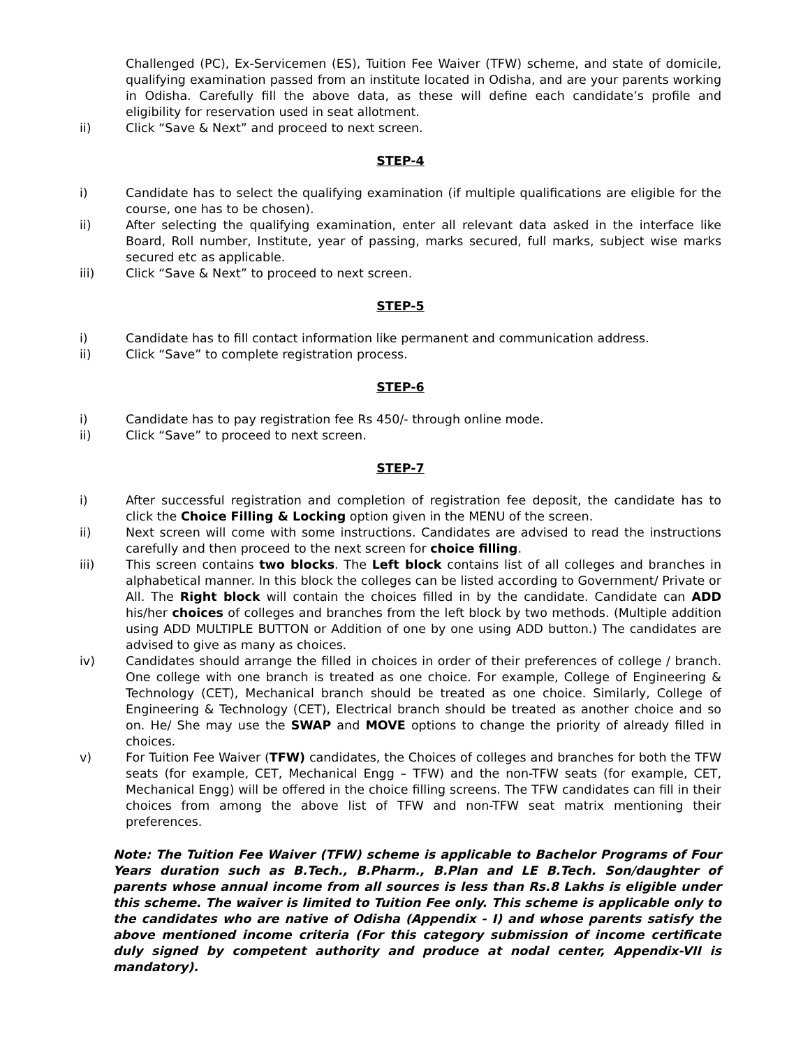Challenged (PC), Ex-Servicemen (ES), Tuition Fee Waiver (TFW) scheme, and state of domicile, qualifying examination passed from an institute located in Odisha, and are your parents working in Odisha. Carefully fill the above data, as these will define each candidate’s profile and eligibility for reservation used in seat allotment.
ii) Click “Save & Next” and proceed to next screen.
STEP-4
i) Candidate has to select the qualifying examination (if multiple qualifications are eligible for the course, one has to be chosen).
ii) After selecting the qualifying examination, enter all relevant data asked in the interface like Board, Roll number, Institute, year of passing, marks secured, full marks, subject wise marks secured etc as applicable.
iii) Click “Save & Next” to proceed to next screen.
STEP-5
i) Candidate has to fill contact information like permanent and communication address.
ii) Click “Save” to complete registration process.
STEP-6
i) Candidate has to pay registration fee Rs 450/- through online mode.
ii) Click “Save” to proceed to next screen.
STEP-7
i) After successful registration and completion of registration fee deposit, the candidate has to click the Choice Filling & Locking option given in the MENU of the screen.
ii) Next screen will come with some instructions. Candidates are advised to read the instructions carefully and then proceed to the next screen for choice filling.
iii) This screen contains two blocks. The Left block contains list of all colleges and branches in alphabetical manner. In this block the colleges can be listed according to Government/ Private or All. The Right block will contain the choices filled in by the candidate. Candidate can ADD his/her choices of colleges and branches from the left block by two methods. (Multiple addition using ADD MULTIPLE BUTTON or Addition of one by one using ADD button.) The candidates are advised to give as many as choices.
iv) Candidates should arrange the filled in choices in order of their preferences of college / branch. One college with one branch is treated as one choice. For example, College of Engineering & Technology (CET), Mechanical branch should be treated as one choice. Similarly, College of Engineering & Technology (CET), Electrical branch should be treated as another choice and so on. He/ She may use the SWAP and MOVE options to change the priority of already filled in choices.
v) For Tuition Fee Waiver (TFW) candidates, the Choices of colleges and branches for both the TFW seats (for example, CET, Mechanical Engg – TFW) and the non-TFW seats (for example, CET, Mechanical Engg) will be offered in the choice filling screens. The TFW candidates can fill in their choices from among the above list of TFW and non-TFW seat matrix mentioning their preferences.
Note: The Tuition Fee Waiver (TFW) scheme is applicable to Bachelor Programs of Four Years duration such as B.Tech., B.Pharm., B.Plan and LE B.Tech. Son/daughter of parents whose annual income from all sources is less than Rs.8 Lakhs is eligible under this scheme. The waiver is limited to Tuition Fee only. This scheme is applicable only to the candidates who are native of Odisha (Appendix - I) and whose parents satisfy the above mentioned income criteria (For this category submission of income certificate duly signed by competent authority and produce at nodal center, Appendix-VII is mandatory).